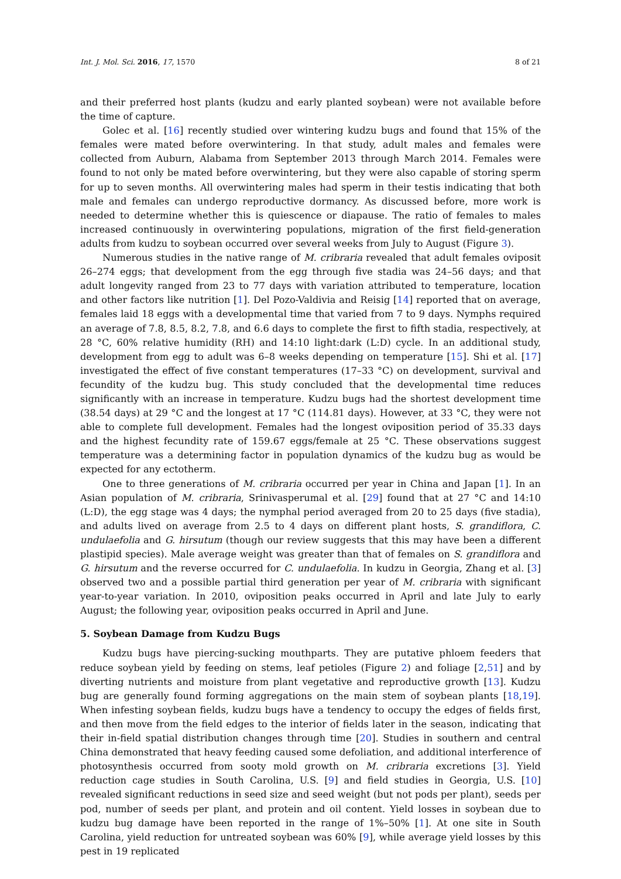Int. J. Mol. Sci. 2016, 17, 1570 8 of 21
and their preferred host plants (kudzu and early planted soybean) were not available before the time of capture.
Golec et al. [16] recently studied over wintering kudzu bugs and found that 15% of the females were mated before overwintering. In that study, adult males and females were collected from Auburn, Alabama from September 2013 through March 2014. Females were found to not only be mated before overwintering, but they were also capable of storing sperm for up to seven months. All overwintering males had sperm in their testis indicating that both male and females can undergo reproductive dormancy. As discussed before, more work is needed to determine whether this is quiescence or diapause. The ratio of females to males increased continuously in overwintering populations, migration of the first field-generation adults from kudzu to soybean occurred over several weeks from July to August (Figure 3).
Numerous studies in the native range of M. cribraria revealed that adult females oviposit 26–274 eggs; that development from the egg through five stadia was 24–56 days; and that adult longevity ranged from 23 to 77 days with variation attributed to temperature, location and other factors like nutrition [1]. Del Pozo-Valdivia and Reisig [14] reported that on average, females laid 18 eggs with a developmental time that varied from 7 to 9 days. Nymphs required an average of 7.8, 8.5, 8.2, 7.8, and 6.6 days to complete the first to fifth stadia, respectively, at 28 °C, 60% relative humidity (RH) and 14:10 light:dark (L:D) cycle. In an additional study, development from egg to adult was 6–8 weeks depending on temperature [15]. Shi et al. [17] investigated the effect of five constant temperatures (17–33 °C) on development, survival and fecundity of the kudzu bug. This study concluded that the developmental time reduces significantly with an increase in temperature. Kudzu bugs had the shortest development time (38.54 days) at 29 °C and the longest at 17 °C (114.81 days). However, at 33 °C, they were not able to complete full development. Females had the longest oviposition period of 35.33 days and the highest fecundity rate of 159.67 eggs/female at 25 °C. These observations suggest temperature was a determining factor in population dynamics of the kudzu bug as would be expected for any ectotherm.
One to three generations of M. cribraria occurred per year in China and Japan [1]. In an Asian population of M. cribraria, Srinivasperumal et al. [29] found that at 27 °C and 14:10 (L:D), the egg stage was 4 days; the nymphal period averaged from 20 to 25 days (five stadia), and adults lived on average from 2.5 to 4 days on different plant hosts, S. grandiflora, C. undulaefolia and G. hirsutum (though our review suggests that this may have been a different plastipid species). Male average weight was greater than that of females on S. grandiflora and G. hirsutum and the reverse occurred for C. undulaefolia. In kudzu in Georgia, Zhang et al. [3] observed two and a possible partial third generation per year of M. cribraria with significant year-to-year variation. In 2010, oviposition peaks occurred in April and late July to early August; the following year, oviposition peaks occurred in April and June.
5. Soybean Damage from Kudzu Bugs
Kudzu bugs have piercing-sucking mouthparts. They are putative phloem feeders that reduce soybean yield by feeding on stems, leaf petioles (Figure 2) and foliage [2,51] and by diverting nutrients and moisture from plant vegetative and reproductive growth [13]. Kudzu bug are generally found forming aggregations on the main stem of soybean plants [18,19]. When infesting soybean fields, kudzu bugs have a tendency to occupy the edges of fields first, and then move from the field edges to the interior of fields later in the season, indicating that their in-field spatial distribution changes through time [20]. Studies in southern and central China demonstrated that heavy feeding caused some defoliation, and additional interference of photosynthesis occurred from sooty mold growth on M. cribraria excretions [3]. Yield reduction cage studies in South Carolina, U.S. [9] and field studies in Georgia, U.S. [10] revealed significant reductions in seed size and seed weight (but not pods per plant), seeds per pod, number of seeds per plant, and protein and oil content. Yield losses in soybean due to kudzu bug damage have been reported in the range of 1%–50% [1]. At one site in South Carolina, yield reduction for untreated soybean was 60% [9], while average yield losses by this pest in 19 replicated